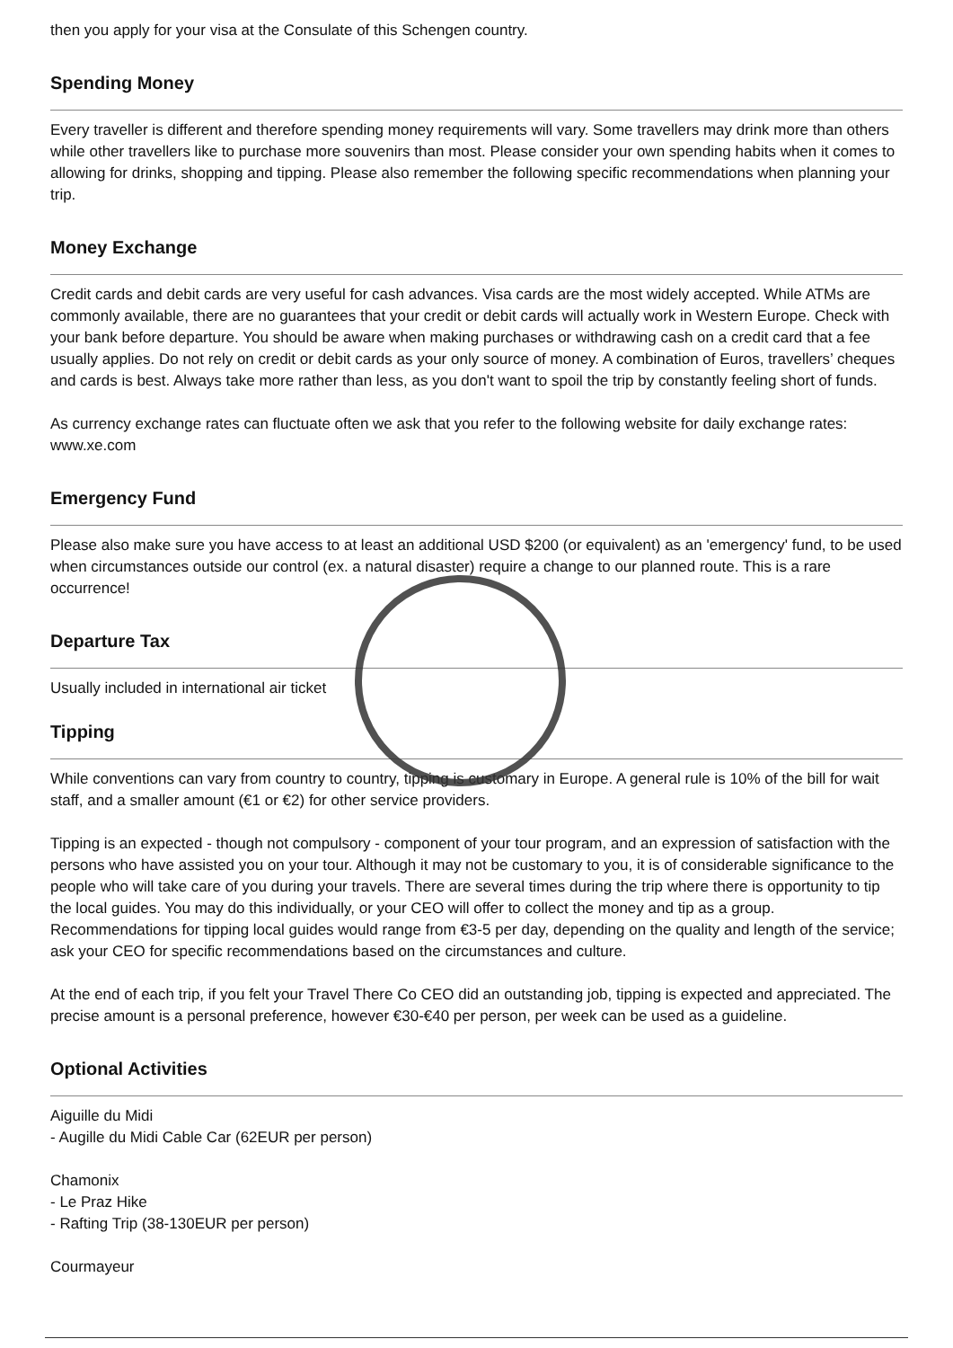then you apply for your visa at the Consulate of this Schengen country.
Spending Money
Every traveller is different and therefore spending money requirements will vary. Some travellers may drink more than others while other travellers like to purchase more souvenirs than most. Please consider your own spending habits when it comes to allowing for drinks, shopping and tipping. Please also remember the following specific recommendations when planning your trip.
Money Exchange
Credit cards and debit cards are very useful for cash advances. Visa cards are the most widely accepted. While ATMs are commonly available, there are no guarantees that your credit or debit cards will actually work in Western Europe. Check with your bank before departure. You should be aware when making purchases or withdrawing cash on a credit card that a fee usually applies. Do not rely on credit or debit cards as your only source of money. A combination of Euros, travellers’ cheques and cards is best. Always take more rather than less, as you don't want to spoil the trip by constantly feeling short of funds.
As currency exchange rates can fluctuate often we ask that you refer to the following website for daily exchange rates: www.xe.com
Emergency Fund
Please also make sure you have access to at least an additional USD $200 (or equivalent) as an 'emergency' fund, to be used when circumstances outside our control (ex. a natural disaster) require a change to our planned route. This is a rare occurrence!
Departure Tax
Usually included in international air ticket
Tipping
While conventions can vary from country to country, tipping is customary in Europe. A general rule is 10% of the bill for wait staff, and a smaller amount (€1 or €2) for other service providers.
Tipping is an expected - though not compulsory - component of your tour program, and an expression of satisfaction with the persons who have assisted you on your tour. Although it may not be customary to you, it is of considerable significance to the people who will take care of you during your travels. There are several times during the trip where there is opportunity to tip the local guides. You may do this individually, or your CEO will offer to collect the money and tip as a group. Recommendations for tipping local guides would range from €3-5 per day, depending on the quality and length of the service; ask your CEO for specific recommendations based on the circumstances and culture.
At the end of each trip, if you felt your Travel There Co CEO did an outstanding job, tipping is expected and appreciated. The precise amount is a personal preference, however €30-€40 per person, per week can be used as a guideline.
Optional Activities
Aiguille du Midi
- Augille du Midi Cable Car (62EUR per person)
Chamonix
- Le Praz Hike
- Rafting Trip (38-130EUR per person)
Courmayeur